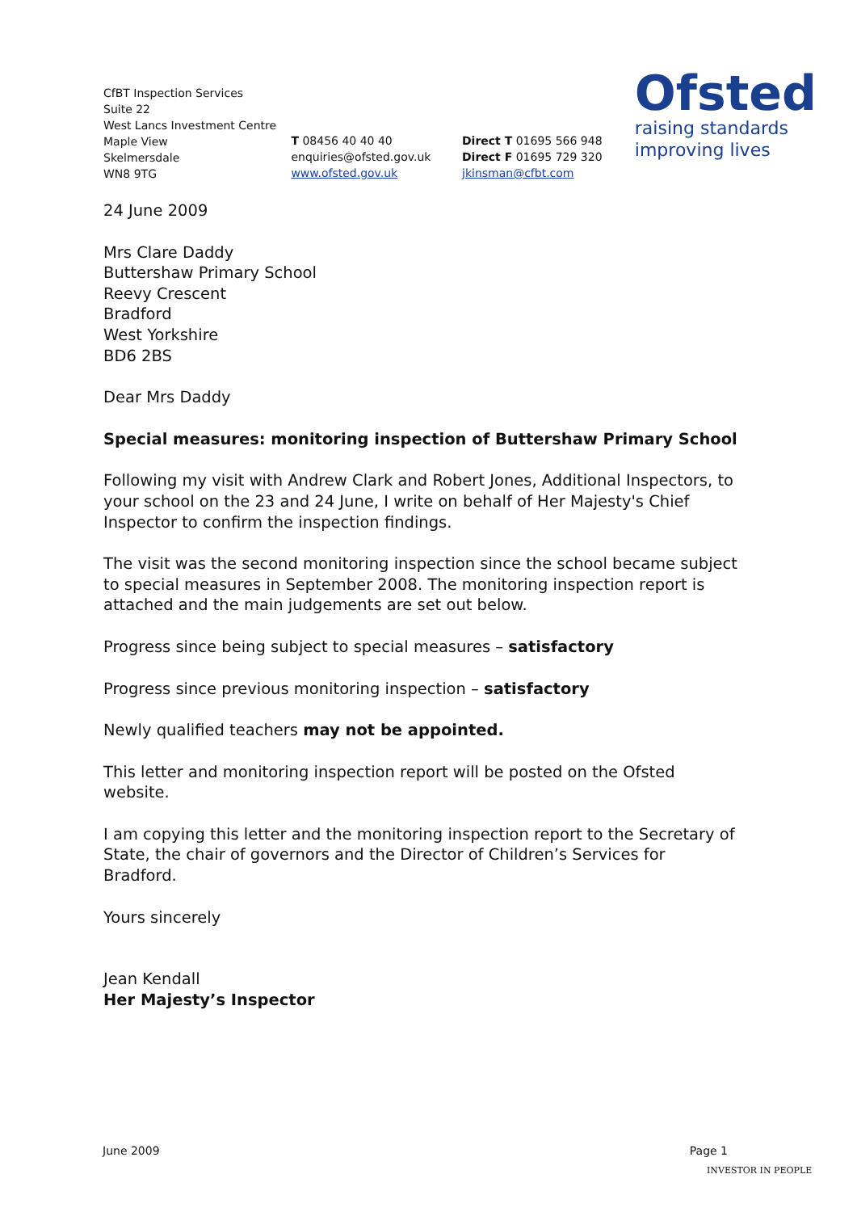CfBT Inspection Services
Suite 22
West Lancs Investment Centre
Maple View
Skelmersdale
WN8 9TG
T 08456 40 40 40
enquiries@ofsted.gov.uk
www.ofsted.gov.uk
Direct T 01695 566 948
Direct F 01695 729 320
jkinsman@cfbt.com
Ofsted
raising standards
improving lives
24 June 2009
Mrs Clare Daddy
Buttershaw Primary School
Reevy Crescent
Bradford
West Yorkshire
BD6 2BS
Dear Mrs Daddy
Special measures: monitoring inspection of Buttershaw Primary School
Following my visit with Andrew Clark and Robert Jones, Additional Inspectors, to your school on the 23 and 24 June, I write on behalf of Her Majesty's Chief Inspector to confirm the inspection findings.
The visit was the second monitoring inspection since the school became subject to special measures in September 2008. The monitoring inspection report is attached and the main judgements are set out below.
Progress since being subject to special measures – satisfactory
Progress since previous monitoring inspection – satisfactory
Newly qualified teachers may not be appointed.
This letter and monitoring inspection report will be posted on the Ofsted website.
I am copying this letter and the monitoring inspection report to the Secretary of State, the chair of governors and the Director of Children’s Services for Bradford.
Yours sincerely
Jean Kendall
Her Majesty’s Inspector
June 2009 Page 1
INVESTOR IN PEOPLE